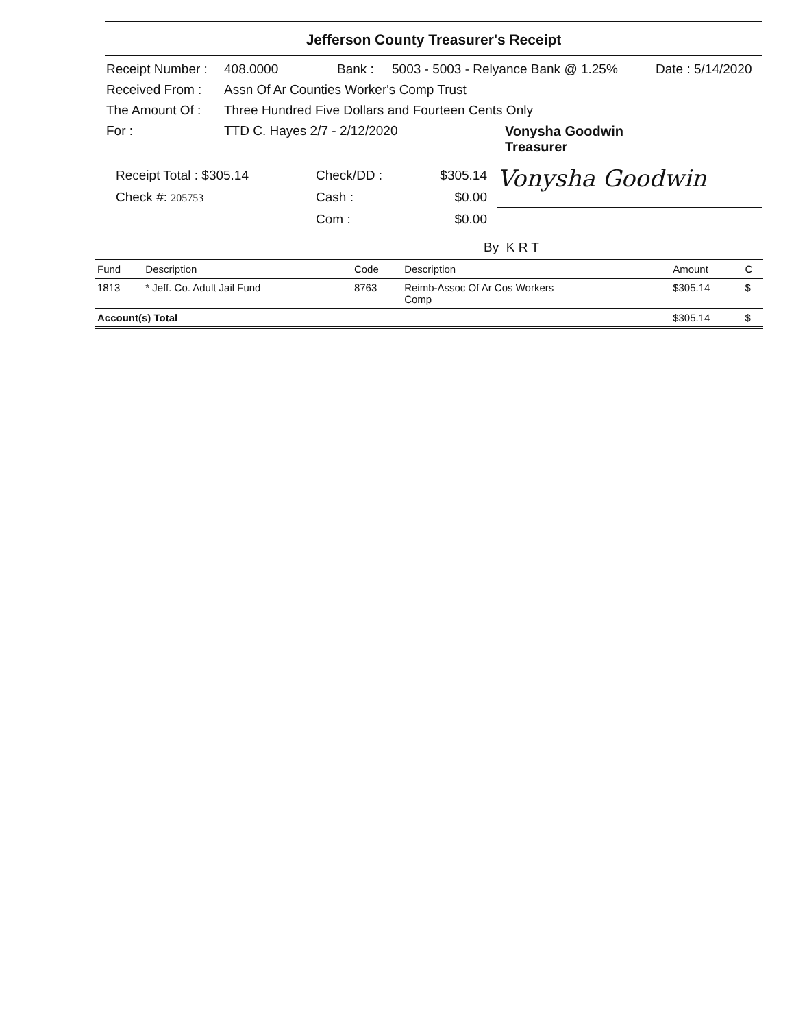Jefferson County Treasurer's Receipt
Receipt Number : 408.0000 Bank : 5003 - 5003 - Relyance Bank @ 1.25% Date : 5/14/2020
Received From : Assn Of Ar Counties Worker's Comp Trust
The Amount Of : Three Hundred Five Dollars and Fourteen Cents Only
For : TTD C. Hayes 2/7 - 2/12/2020 Vonysha Goodwin
Treasurer
Receipt Total : $305.14
Check #: 205753
Check/DD :
Cash :
Com :
$305.14
$0.00
$0.00
Vonysha Goodwin
By K R T
| Fund | Description | Code | Description | Amount | C |
| --- | --- | --- | --- | --- | --- |
| 1813 | * Jeff. Co. Adult Jail Fund | 8763 | Reimb-Assoc Of Ar Cos Workers Comp | $305.14 | $ |
| Account(s) Total | | | | $305.14 | $ |